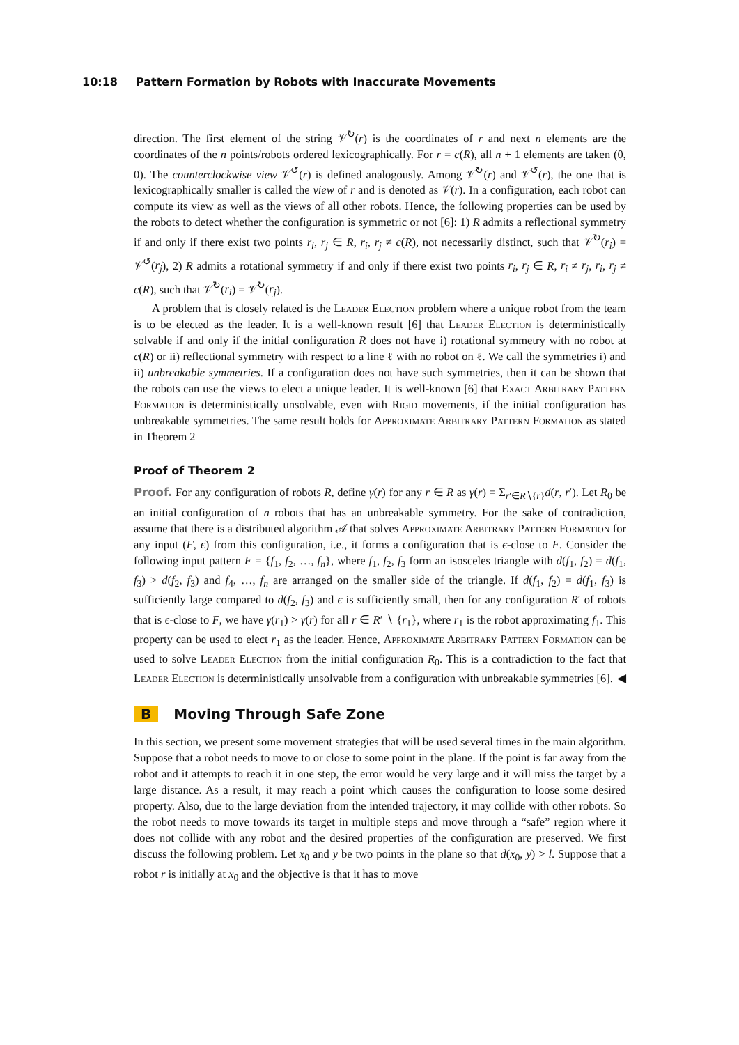10:18 Pattern Formation by Robots with Inaccurate Movements
direction. The first element of the string 𝒱<sup>↻</sup>(r) is the coordinates of r and next n elements are the coordinates of the n points/robots ordered lexicographically. For r = c(R), all n + 1 elements are taken (0, 0). The counterclockwise view 𝒱<sup>↺</sup>(r) is defined analogously. Among 𝒱<sup>↻</sup>(r) and 𝒱<sup>↺</sup>(r), the one that is lexicographically smaller is called the view of r and is denoted as 𝒱(r). In a configuration, each robot can compute its view as well as the views of all other robots. Hence, the following properties can be used by the robots to detect whether the configuration is symmetric or not [6]: 1) R admits a reflectional symmetry if and only if there exist two points r<sub>i</sub>, r<sub>j</sub> ∈ R, r<sub>i</sub>, r<sub>j</sub> ≠ c(R), not necessarily distinct, such that 𝒱<sup>↻</sup>(r<sub>i</sub>) = 𝒱<sup>↺</sup>(r<sub>j</sub>), 2) R admits a rotational symmetry if and only if there exist two points r<sub>i</sub>, r<sub>j</sub> ∈ R, r<sub>i</sub> ≠ r<sub>j</sub>, r<sub>i</sub>, r<sub>j</sub> ≠ c(R), such that 𝒱<sup>↻</sup>(r<sub>i</sub>) = 𝒱<sup>↻</sup>(r<sub>j</sub>).
A problem that is closely related is the Leader Election problem where a unique robot from the team is to be elected as the leader. It is a well-known result [6] that Leader Election is deterministically solvable if and only if the initial configuration R does not have i) rotational symmetry with no robot at c(R) or ii) reflectional symmetry with respect to a line ℓ with no robot on ℓ. We call the symmetries i) and ii) unbreakable symmetries. If a configuration does not have such symmetries, then it can be shown that the robots can use the views to elect a unique leader. It is well-known [6] that Exact Arbitrary Pattern Formation is deterministically unsolvable, even with Rigid movements, if the initial configuration has unbreakable symmetries. The same result holds for Approximate Arbitrary Pattern Formation as stated in Theorem 2
Proof of Theorem 2
Proof. For any configuration of robots R, define γ(r) for any r ∈ R as γ(r) = Σ<sub>r′∈R∖{r}</sub>d(r, r′). Let R<sub>0</sub> be an initial configuration of n robots that has an unbreakable symmetry. For the sake of contradiction, assume that there is a distributed algorithm 𝒜 that solves Approximate Arbitrary Pattern Formation for any input (F, ϵ) from this configuration, i.e., it forms a configuration that is ϵ-close to F. Consider the following input pattern F = {f<sub>1</sub>, f<sub>2</sub>, …, f<sub>n</sub>}, where f<sub>1</sub>, f<sub>2</sub>, f<sub>3</sub> form an isosceles triangle with d(f<sub>1</sub>, f<sub>2</sub>) = d(f<sub>1</sub>, f<sub>3</sub>) > d(f<sub>2</sub>, f<sub>3</sub>) and f<sub>4</sub>, …, f<sub>n</sub> are arranged on the smaller side of the triangle. If d(f<sub>1</sub>, f<sub>2</sub>) = d(f<sub>1</sub>, f<sub>3</sub>) is sufficiently large compared to d(f<sub>2</sub>, f<sub>3</sub>) and ϵ is sufficiently small, then for any configuration R′ of robots that is ϵ-close to F, we have γ(r<sub>1</sub>) > γ(r) for all r ∈ R′ ∖ {r<sub>1</sub>}, where r<sub>1</sub> is the robot approximating f<sub>1</sub>. This property can be used to elect r<sub>1</sub> as the leader. Hence, Approximate Arbitrary Pattern Formation can be used to solve Leader Election from the initial configuration R<sub>0</sub>. This is a contradiction to the fact that Leader Election is deterministically unsolvable from a configuration with unbreakable symmetries [6]. ◀
B Moving Through Safe Zone
In this section, we present some movement strategies that will be used several times in the main algorithm. Suppose that a robot needs to move to or close to some point in the plane. If the point is far away from the robot and it attempts to reach it in one step, the error would be very large and it will miss the target by a large distance. As a result, it may reach a point which causes the configuration to loose some desired property. Also, due to the large deviation from the intended trajectory, it may collide with other robots. So the robot needs to move towards its target in multiple steps and move through a “safe” region where it does not collide with any robot and the desired properties of the configuration are preserved. We first discuss the following problem. Let x<sub>0</sub> and y be two points in the plane so that d(x<sub>0</sub>, y) > l. Suppose that a robot r is initially at x<sub>0</sub> and the objective is that it has to move